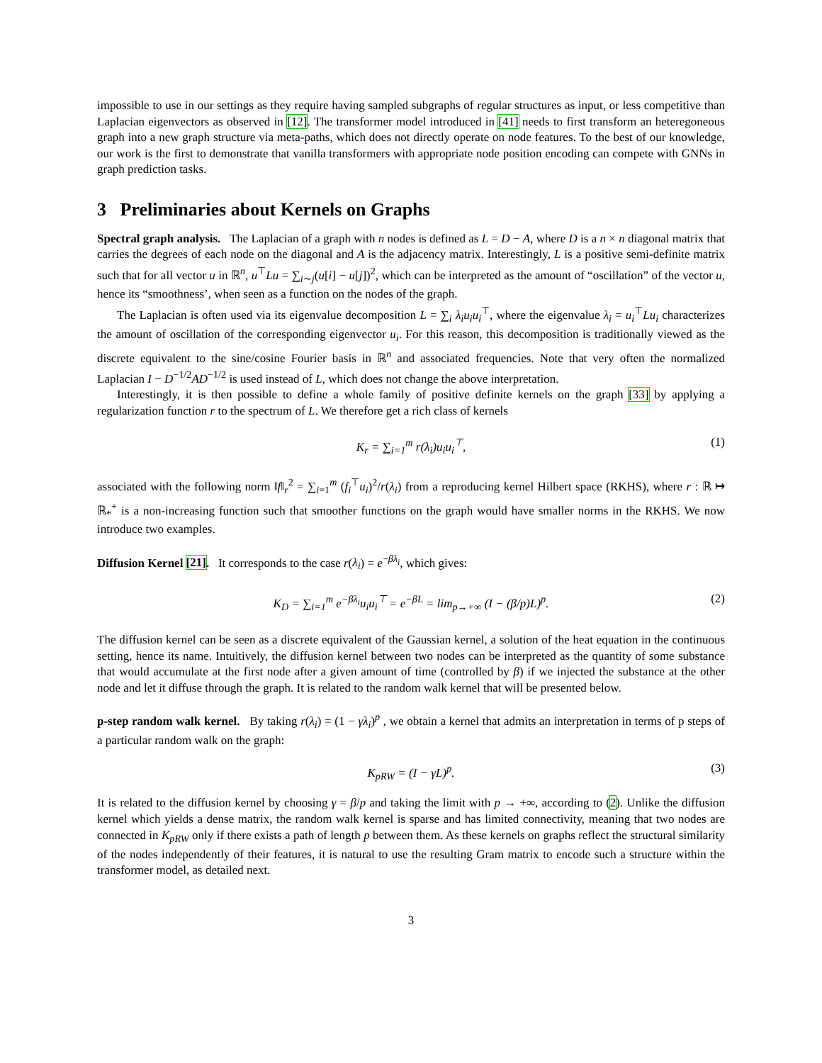impossible to use in our settings as they require having sampled subgraphs of regular structures as input, or less competitive than Laplacian eigenvectors as observed in [12]. The transformer model introduced in [41] needs to first transform an heteregoneous graph into a new graph structure via meta-paths, which does not directly operate on node features. To the best of our knowledge, our work is the first to demonstrate that vanilla transformers with appropriate node position encoding can compete with GNNs in graph prediction tasks.
3 Preliminaries about Kernels on Graphs
Spectral graph analysis. The Laplacian of a graph with n nodes is defined as L = D − A, where D is a n × n diagonal matrix that carries the degrees of each node on the diagonal and A is the adjacency matrix. Interestingly, L is a positive semi-definite matrix such that for all vector u in ℝ<sup>n</sup>, u<sup>⊤</sup>Lu = ∑<sub>i∼j</sub>(u[i] − u[j])<sup>2</sup>, which can be interpreted as the amount of “oscillation” of the vector u, hence its “smoothness’, when seen as a function on the nodes of the graph.
The Laplacian is often used via its eigenvalue decomposition L = ∑<sub>i</sub> λ<sub>i</sub>u<sub>i</sub>u<sub>i</sub><sup>⊤</sup>, where the eigenvalue λ<sub>i</sub> = u<sub>i</sub><sup>⊤</sup>Lu<sub>i</sub> characterizes the amount of oscillation of the corresponding eigenvector u<sub>i</sub>. For this reason, this decomposition is traditionally viewed as the discrete equivalent to the sine/cosine Fourier basis in ℝ<sup>n</sup> and associated frequencies. Note that very often the normalized Laplacian I − D<sup>−1/2</sup>AD<sup>−1/2</sup> is used instead of L, which does not change the above interpretation.
Interestingly, it is then possible to define a whole family of positive definite kernels on the graph [33] by applying a regularization function r to the spectrum of L. We therefore get a rich class of kernels
K<sub>r</sub> = ∑<sub>i=1</sub><sup>m</sup> r(λ<sub>i</sub>)u<sub>i</sub>u<sub>i</sub><sup>⊤</sup>, (1)
associated with the following norm ‖f‖<sub>r</sub><sup>2</sup> = ∑<sub>i=1</sub><sup>m</sup> (f<sub>i</sub><sup>⊤</sup>u<sub>i</sub>)<sup>2</sup>/r(λ<sub>i</sub>) from a reproducing kernel Hilbert space (RKHS), where r : ℝ ↦ ℝ<sub>*</sub><sup>+</sup> is a non-increasing function such that smoother functions on the graph would have smaller norms in the RKHS. We now introduce two examples.
Diffusion Kernel [21]. It corresponds to the case r(λ<sub>i</sub>) = e<sup>−βλ<sub>i</sub></sup>, which gives:
K<sub>D</sub> = ∑<sub>i=1</sub><sup>m</sup> e<sup>−βλ<sub>i</sub></sup>u<sub>i</sub>u<sub>i</sub><sup>⊤</sup> = e<sup>−βL</sup> = lim<sub>p→+∞</sub> (I − (β/p)L)<sup>p</sup>. (2)
The diffusion kernel can be seen as a discrete equivalent of the Gaussian kernel, a solution of the heat equation in the continuous setting, hence its name. Intuitively, the diffusion kernel between two nodes can be interpreted as the quantity of some substance that would accumulate at the first node after a given amount of time (controlled by β) if we injected the substance at the other node and let it diffuse through the graph. It is related to the random walk kernel that will be presented below.
p-step random walk kernel. By taking r(λ<sub>i</sub>) = (1 − γλ<sub>i</sub>)<sup>p</sup> , we obtain a kernel that admits an interpretation in terms of p steps of a particular random walk on the graph:
K<sub>pRW</sub> = (I − γL)<sup>p</sup>. (3)
It is related to the diffusion kernel by choosing γ = β/p and taking the limit with p → +∞, according to (2). Unlike the diffusion kernel which yields a dense matrix, the random walk kernel is sparse and has limited connectivity, meaning that two nodes are connected in K<sub>pRW</sub> only if there exists a path of length p between them. As these kernels on graphs reflect the structural similarity of the nodes independently of their features, it is natural to use the resulting Gram matrix to encode such a structure within the transformer model, as detailed next.
3